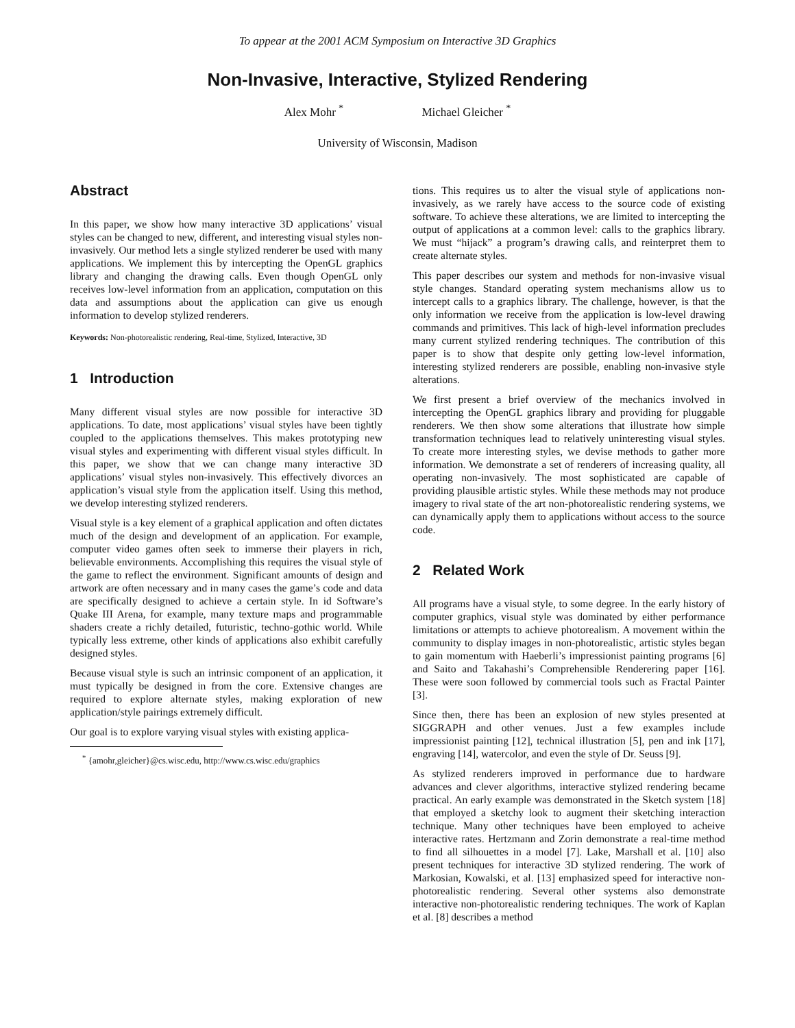To appear at the 2001 ACM Symposium on Interactive 3D Graphics
Non-Invasive, Interactive, Stylized Rendering
Alex Mohr <sup>*</sup> Michael Gleicher <sup>*</sup>
University of Wisconsin, Madison
Abstract
In this paper, we show how many interactive 3D applications’ visual styles can be changed to new, different, and interesting visual styles non-invasively. Our method lets a single stylized renderer be used with many applications. We implement this by intercepting the OpenGL graphics library and changing the drawing calls. Even though OpenGL only receives low-level information from an application, computation on this data and assumptions about the application can give us enough information to develop stylized renderers.
Keywords: Non-photorealistic rendering, Real-time, Stylized, Interactive, 3D
1 Introduction
Many different visual styles are now possible for interactive 3D applications. To date, most applications’ visual styles have been tightly coupled to the applications themselves. This makes prototyping new visual styles and experimenting with different visual styles difficult. In this paper, we show that we can change many interactive 3D applications’ visual styles non-invasively. This effectively divorces an application’s visual style from the application itself. Using this method, we develop interesting stylized renderers.
Visual style is a key element of a graphical application and often dictates much of the design and development of an application. For example, computer video games often seek to immerse their players in rich, believable environments. Accomplishing this requires the visual style of the game to reflect the environment. Significant amounts of design and artwork are often necessary and in many cases the game’s code and data are specifically designed to achieve a certain style. In id Software’s Quake III Arena, for example, many texture maps and programmable shaders create a richly detailed, futuristic, techno-gothic world. While typically less extreme, other kinds of applications also exhibit carefully designed styles.
Because visual style is such an intrinsic component of an application, it must typically be designed in from the core. Extensive changes are required to explore alternate styles, making exploration of new application/style pairings extremely difficult.
Our goal is to explore varying visual styles with existing applica-
<sup>*</sup> {amohr,gleicher}@cs.wisc.edu, http://www.cs.wisc.edu/graphics
tions. This requires us to alter the visual style of applications non-invasively, as we rarely have access to the source code of existing software. To achieve these alterations, we are limited to intercepting the output of applications at a common level: calls to the graphics library. We must “hijack” a program’s drawing calls, and reinterpret them to create alternate styles.
This paper describes our system and methods for non-invasive visual style changes. Standard operating system mechanisms allow us to intercept calls to a graphics library. The challenge, however, is that the only information we receive from the application is low-level drawing commands and primitives. This lack of high-level information precludes many current stylized rendering techniques. The contribution of this paper is to show that despite only getting low-level information, interesting stylized renderers are possible, enabling non-invasive style alterations.
We first present a brief overview of the mechanics involved in intercepting the OpenGL graphics library and providing for pluggable renderers. We then show some alterations that illustrate how simple transformation techniques lead to relatively uninteresting visual styles. To create more interesting styles, we devise methods to gather more information. We demonstrate a set of renderers of increasing quality, all operating non-invasively. The most sophisticated are capable of providing plausible artistic styles. While these methods may not produce imagery to rival state of the art non-photorealistic rendering systems, we can dynamically apply them to applications without access to the source code.
2 Related Work
All programs have a visual style, to some degree. In the early history of computer graphics, visual style was dominated by either performance limitations or attempts to achieve photorealism. A movement within the community to display images in non-photorealistic, artistic styles began to gain momentum with Haeberli’s impressionist painting programs [6] and Saito and Takahashi’s Comprehensible Renderering paper [16]. These were soon followed by commercial tools such as Fractal Painter [3].
Since then, there has been an explosion of new styles presented at SIGGRAPH and other venues. Just a few examples include impressionist painting [12], technical illustration [5], pen and ink [17], engraving [14], watercolor, and even the style of Dr. Seuss [9].
As stylized renderers improved in performance due to hardware advances and clever algorithms, interactive stylized rendering became practical. An early example was demonstrated in the Sketch system [18] that employed a sketchy look to augment their sketching interaction technique. Many other techniques have been employed to acheive interactive rates. Hertzmann and Zorin demonstrate a real-time method to find all silhouettes in a model [7]. Lake, Marshall et al. [10] also present techniques for interactive 3D stylized rendering. The work of Markosian, Kowalski, et al. [13] emphasized speed for interactive non-photorealistic rendering. Several other systems also demonstrate interactive non-photorealistic rendering techniques. The work of Kaplan et al. [8] describes a method